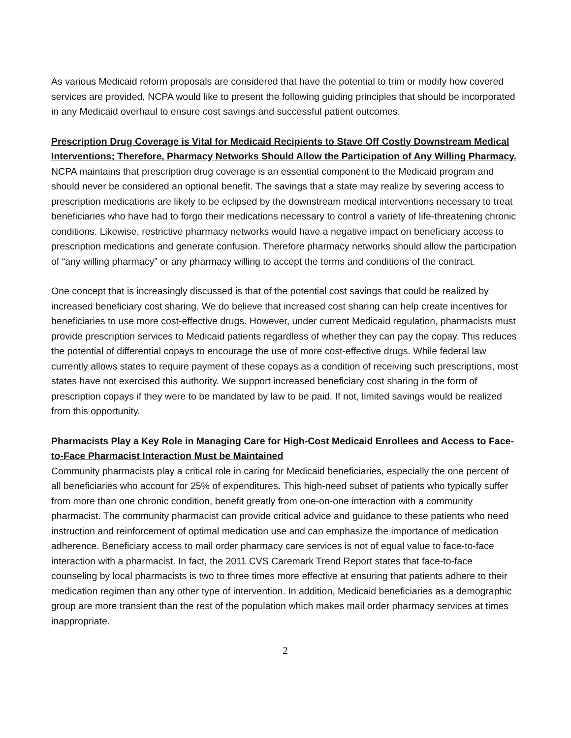As various Medicaid reform proposals are considered that have the potential to trim or modify how covered services are provided, NCPA would like to present the following guiding principles that should be incorporated in any Medicaid overhaul to ensure cost savings and successful patient outcomes.
Prescription Drug Coverage is Vital for Medicaid Recipients to Stave Off Costly Downstream Medical Interventions; Therefore, Pharmacy Networks Should Allow the Participation of Any Willing Pharmacy.
NCPA maintains that prescription drug coverage is an essential component to the Medicaid program and should never be considered an optional benefit. The savings that a state may realize by severing access to prescription medications are likely to be eclipsed by the downstream medical interventions necessary to treat beneficiaries who have had to forgo their medications necessary to control a variety of life-threatening chronic conditions. Likewise, restrictive pharmacy networks would have a negative impact on beneficiary access to prescription medications and generate confusion. Therefore pharmacy networks should allow the participation of “any willing pharmacy” or any pharmacy willing to accept the terms and conditions of the contract.
One concept that is increasingly discussed is that of the potential cost savings that could be realized by increased beneficiary cost sharing. We do believe that increased cost sharing can help create incentives for beneficiaries to use more cost-effective drugs. However, under current Medicaid regulation, pharmacists must provide prescription services to Medicaid patients regardless of whether they can pay the copay. This reduces the potential of differential copays to encourage the use of more cost-effective drugs. While federal law currently allows states to require payment of these copays as a condition of receiving such prescriptions, most states have not exercised this authority. We support increased beneficiary cost sharing in the form of prescription copays if they were to be mandated by law to be paid. If not, limited savings would be realized from this opportunity.
Pharmacists Play a Key Role in Managing Care for High-Cost Medicaid Enrollees and Access to Face-to-Face Pharmacist Interaction Must be Maintained
Community pharmacists play a critical role in caring for Medicaid beneficiaries, especially the one percent of all beneficiaries who account for 25% of expenditures. This high-need subset of patients who typically suffer from more than one chronic condition, benefit greatly from one-on-one interaction with a community pharmacist. The community pharmacist can provide critical advice and guidance to these patients who need instruction and reinforcement of optimal medication use and can emphasize the importance of medication adherence. Beneficiary access to mail order pharmacy care services is not of equal value to face-to-face interaction with a pharmacist. In fact, the 2011 CVS Caremark Trend Report states that face-to-face counseling by local pharmacists is two to three times more effective at ensuring that patients adhere to their medication regimen than any other type of intervention. In addition, Medicaid beneficiaries as a demographic group are more transient than the rest of the population which makes mail order pharmacy services at times inappropriate.
2